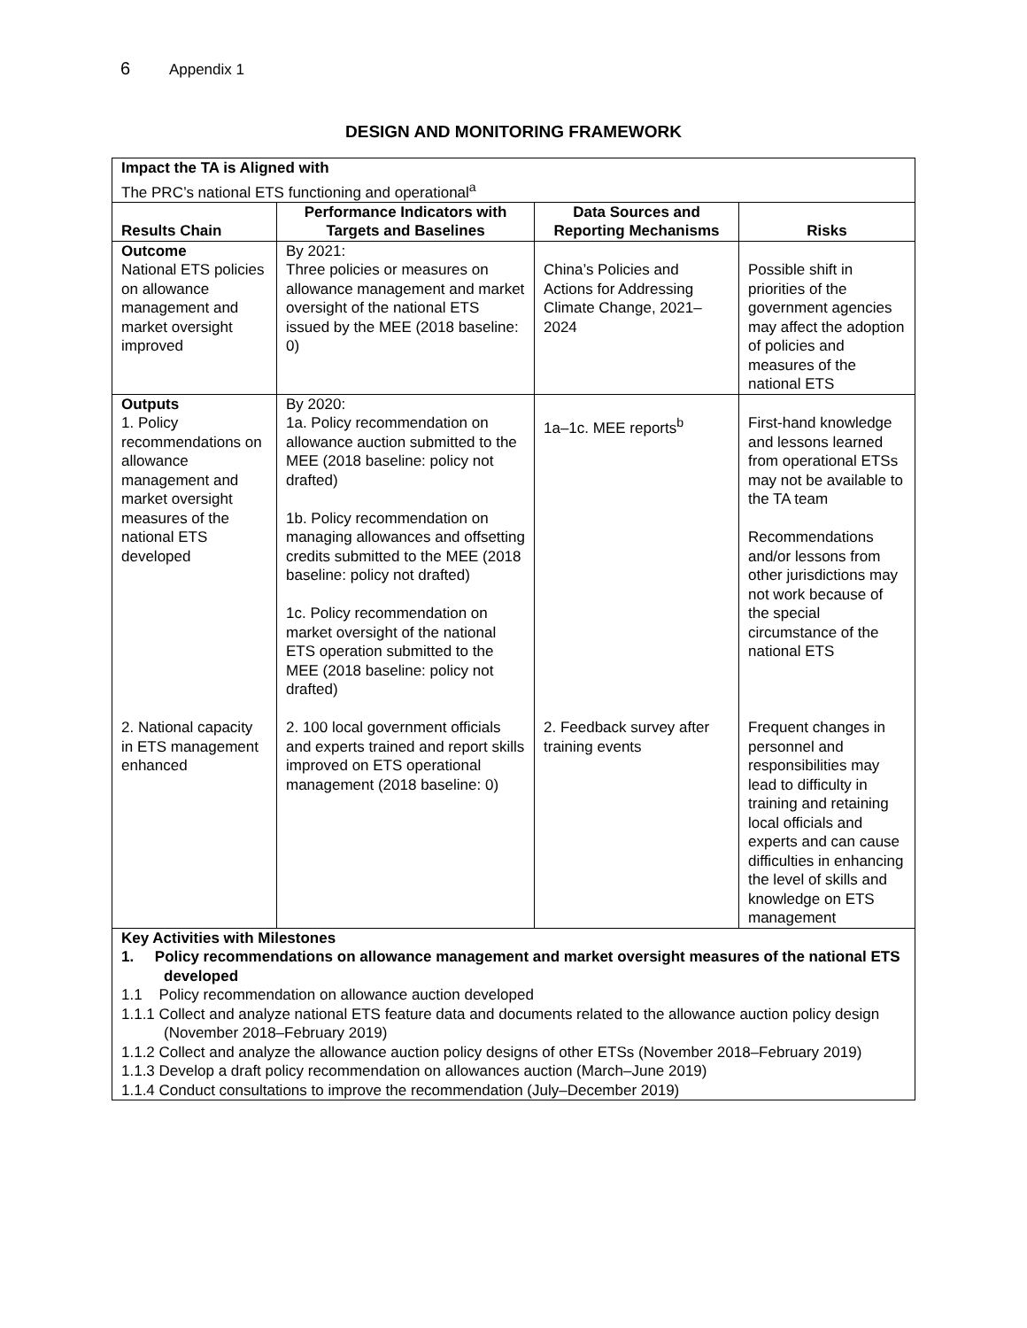6 Appendix 1
DESIGN AND MONITORING FRAMEWORK
| Impact the TA is Aligned with The PRC’s national ETS functioning and operational<sup>a</sup> | | | |
| Results Chain | Performance Indicators with Targets and Baselines | Data Sources and Reporting Mechanisms | Risks |
| Outcome National ETS policies on allowance management and market oversight improved | By 2021: Three policies or measures on allowance management and market oversight of the national ETS issued by the MEE (2018 baseline: 0) | China’s Policies and Actions for Addressing Climate Change, 2021–2024 | Possible shift in priorities of the government agencies may affect the adoption of policies and measures of the national ETS |
| Outputs 1. Policy recommendations on allowance management and market oversight measures of the national ETS developed | By 2020: 1a. Policy recommendation on allowance auction submitted to the MEE (2018 baseline: policy not drafted) 1b. Policy recommendation on managing allowances and offsetting credits submitted to the MEE (2018 baseline: policy not drafted) 1c. Policy recommendation on market oversight of the national ETS operation submitted to the MEE (2018 baseline: policy not drafted) | 1a–1c. MEE reports<sup>b</sup> | First-hand knowledge and lessons learned from operational ETSs may not be available to the TA team Recommendations and/or lessons from other jurisdictions may not work because of the special circumstance of the national ETS |
| 2. National capacity in ETS management enhanced | 2. 100 local government officials and experts trained and report skills improved on ETS operational management (2018 baseline: 0) | 2. Feedback survey after training events | Frequent changes in personnel and responsibilities may lead to difficulty in training and retaining local officials and experts and can cause difficulties in enhancing the level of skills and knowledge on ETS management |
| Key Activities with Milestones 1. Policy recommendations on allowance management and market oversight measures of the national ETS developed 1.1 Policy recommendation on allowance auction developed 1.1.1 Collect and analyze national ETS feature data and documents related to the allowance auction policy design (November 2018–February 2019) 1.1.2 Collect and analyze the allowance auction policy designs of other ETSs (November 2018–February 2019) 1.1.3 Develop a draft policy recommendation on allowances auction (March–June 2019) 1.1.4 Conduct consultations to improve the recommendation (July–December 2019) | | | |